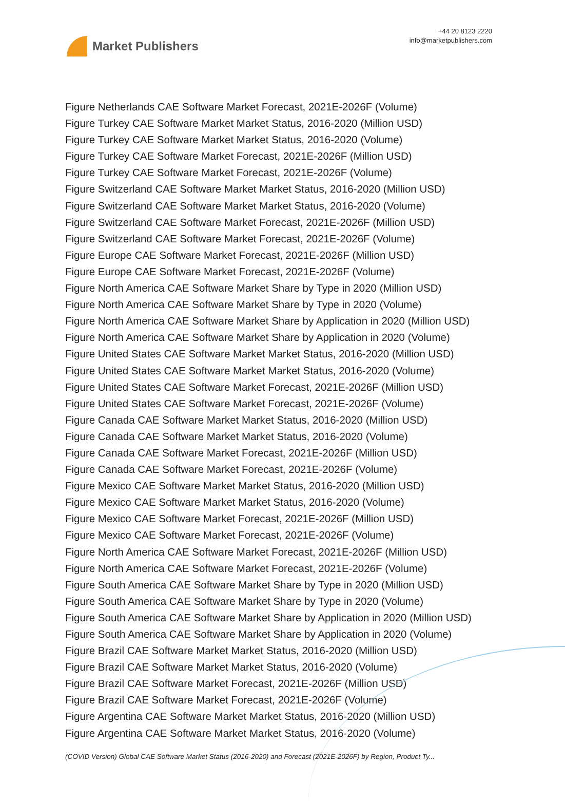Market Publishers
+44 20 8123 2220
info@marketpublishers.com
Figure Netherlands CAE Software Market Forecast, 2021E-2026F (Volume)
Figure Turkey CAE Software Market Market Status, 2016-2020 (Million USD)
Figure Turkey CAE Software Market Market Status, 2016-2020 (Volume)
Figure Turkey CAE Software Market Forecast, 2021E-2026F (Million USD)
Figure Turkey CAE Software Market Forecast, 2021E-2026F (Volume)
Figure Switzerland CAE Software Market Market Status, 2016-2020 (Million USD)
Figure Switzerland CAE Software Market Market Status, 2016-2020 (Volume)
Figure Switzerland CAE Software Market Forecast, 2021E-2026F (Million USD)
Figure Switzerland CAE Software Market Forecast, 2021E-2026F (Volume)
Figure Europe CAE Software Market Forecast, 2021E-2026F (Million USD)
Figure Europe CAE Software Market Forecast, 2021E-2026F (Volume)
Figure North America CAE Software Market Share by Type in 2020 (Million USD)
Figure North America CAE Software Market Share by Type in 2020 (Volume)
Figure North America CAE Software Market Share by Application in 2020 (Million USD)
Figure North America CAE Software Market Share by Application in 2020 (Volume)
Figure United States CAE Software Market Market Status, 2016-2020 (Million USD)
Figure United States CAE Software Market Market Status, 2016-2020 (Volume)
Figure United States CAE Software Market Forecast, 2021E-2026F (Million USD)
Figure United States CAE Software Market Forecast, 2021E-2026F (Volume)
Figure Canada CAE Software Market Market Status, 2016-2020 (Million USD)
Figure Canada CAE Software Market Market Status, 2016-2020 (Volume)
Figure Canada CAE Software Market Forecast, 2021E-2026F (Million USD)
Figure Canada CAE Software Market Forecast, 2021E-2026F (Volume)
Figure Mexico CAE Software Market Market Status, 2016-2020 (Million USD)
Figure Mexico CAE Software Market Market Status, 2016-2020 (Volume)
Figure Mexico CAE Software Market Forecast, 2021E-2026F (Million USD)
Figure Mexico CAE Software Market Forecast, 2021E-2026F (Volume)
Figure North America CAE Software Market Forecast, 2021E-2026F (Million USD)
Figure North America CAE Software Market Forecast, 2021E-2026F (Volume)
Figure South America CAE Software Market Share by Type in 2020 (Million USD)
Figure South America CAE Software Market Share by Type in 2020 (Volume)
Figure South America CAE Software Market Share by Application in 2020 (Million USD)
Figure South America CAE Software Market Share by Application in 2020 (Volume)
Figure Brazil CAE Software Market Market Status, 2016-2020 (Million USD)
Figure Brazil CAE Software Market Market Status, 2016-2020 (Volume)
Figure Brazil CAE Software Market Forecast, 2021E-2026F (Million USD)
Figure Brazil CAE Software Market Forecast, 2021E-2026F (Volume)
Figure Argentina CAE Software Market Market Status, 2016-2020 (Million USD)
Figure Argentina CAE Software Market Market Status, 2016-2020 (Volume)
(COVID Version) Global CAE Software Market Status (2016-2020) and Forecast (2021E-2026F) by Region, Product Ty...